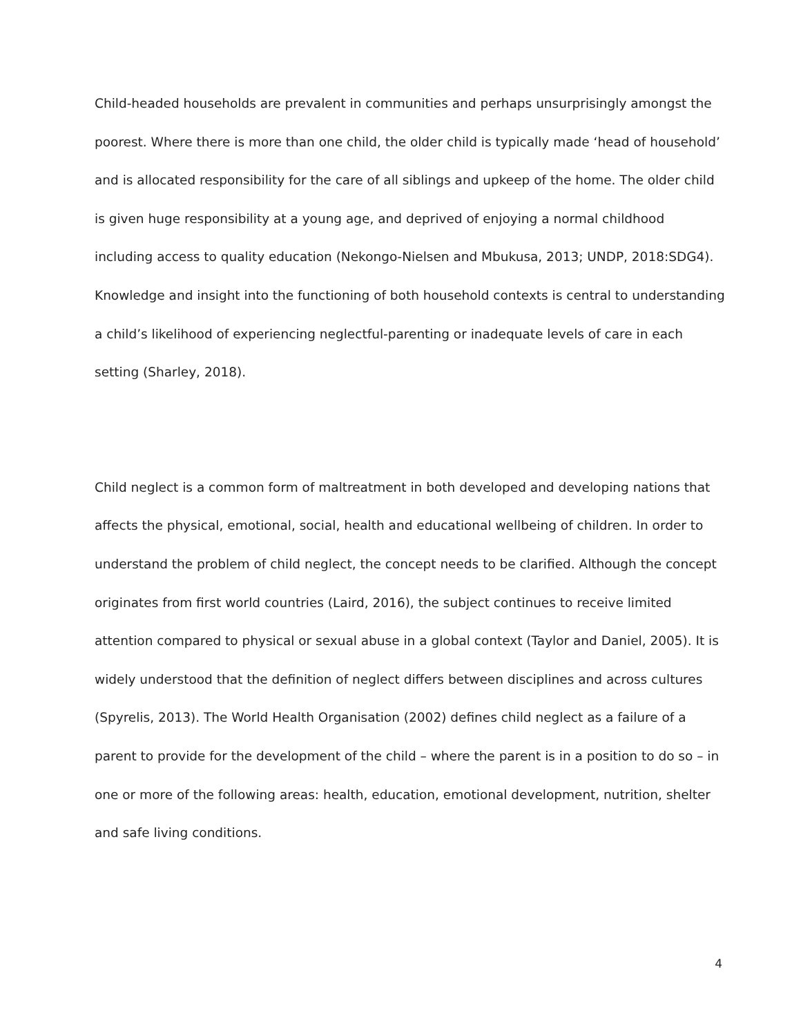Child-headed households are prevalent in communities and perhaps unsurprisingly amongst the poorest. Where there is more than one child, the older child is typically made ‘head of household’ and is allocated responsibility for the care of all siblings and upkeep of the home. The older child is given huge responsibility at a young age, and deprived of enjoying a normal childhood including access to quality education (Nekongo-Nielsen and Mbukusa, 2013; UNDP, 2018:SDG4). Knowledge and insight into the functioning of both household contexts is central to understanding a child’s likelihood of experiencing neglectful-parenting or inadequate levels of care in each setting (Sharley, 2018).
Child neglect is a common form of maltreatment in both developed and developing nations that affects the physical, emotional, social, health and educational wellbeing of children. In order to understand the problem of child neglect, the concept needs to be clarified. Although the concept originates from first world countries (Laird, 2016), the subject continues to receive limited attention compared to physical or sexual abuse in a global context (Taylor and Daniel, 2005). It is widely understood that the definition of neglect differs between disciplines and across cultures (Spyrelis, 2013). The World Health Organisation (2002) defines child neglect as a failure of a parent to provide for the development of the child – where the parent is in a position to do so – in one or more of the following areas: health, education, emotional development, nutrition, shelter and safe living conditions.
4